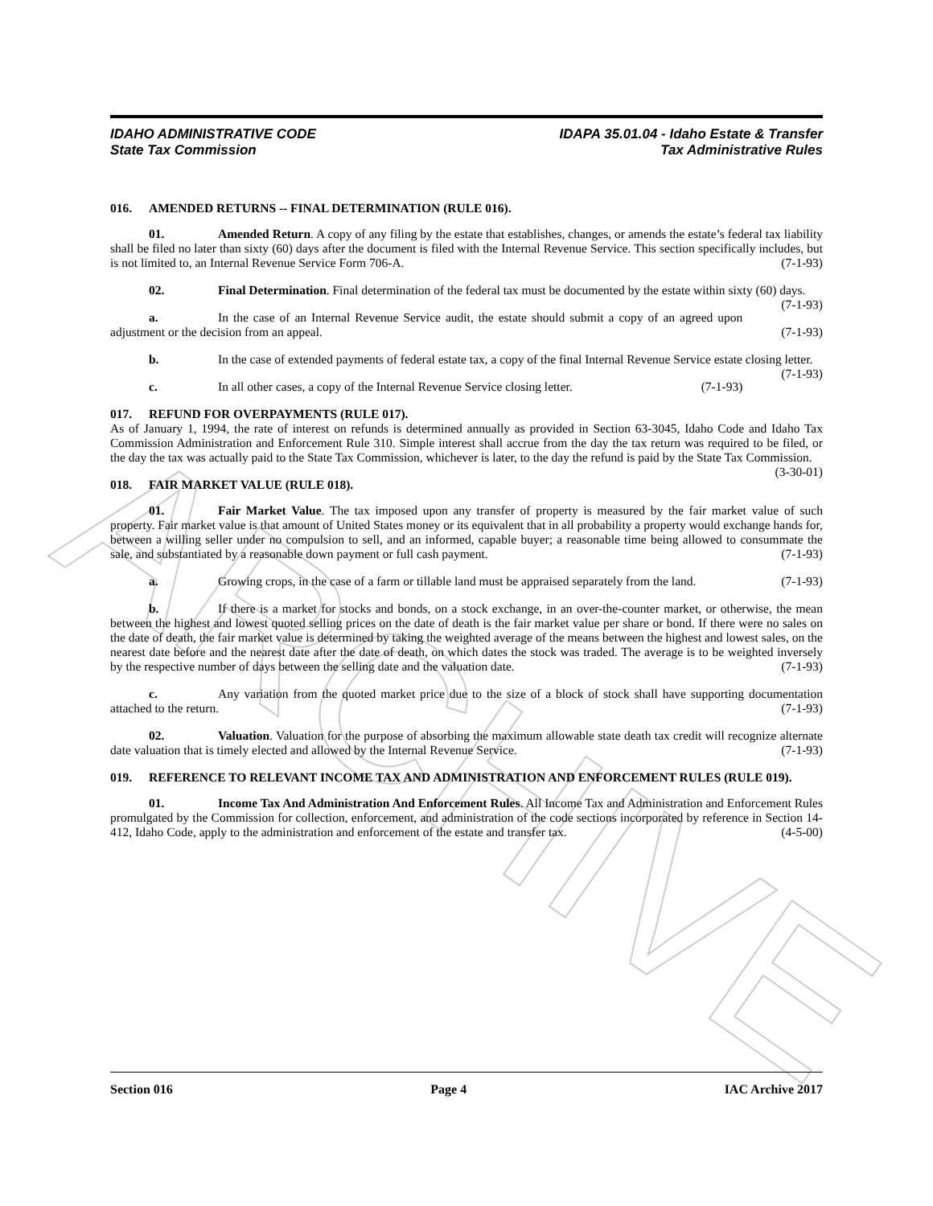ARCHIVE
IDAHO ADMINISTRATIVE CODE
State Tax Commission
IDAPA 35.01.04 - Idaho Estate & Transfer
Tax Administrative Rules
016. AMENDED RETURNS -- FINAL DETERMINATION (RULE 016).
01. Amended Return. A copy of any filing by the estate that establishes, changes, or amends the estate’s federal tax liability shall be filed no later than sixty (60) days after the document is filed with the Internal Revenue Service. This section specifically includes, but is not limited to, an Internal Revenue Service Form 706-A. (7-1-93)
02. Final Determination. Final determination of the federal tax must be documented by the estate within sixty (60) days. (7-1-93)
a. In the case of an Internal Revenue Service audit, the estate should submit a copy of an agreed upon adjustment or the decision from an appeal. (7-1-93)
b. In the case of extended payments of federal estate tax, a copy of the final Internal Revenue Service estate closing letter. (7-1-93)
c. In all other cases, a copy of the Internal Revenue Service closing letter. (7-1-93)
017. REFUND FOR OVERPAYMENTS (RULE 017).
As of January 1, 1994, the rate of interest on refunds is determined annually as provided in Section 63-3045, Idaho Code and Idaho Tax Commission Administration and Enforcement Rule 310. Simple interest shall accrue from the day the tax return was required to be filed, or the day the tax was actually paid to the State Tax Commission, whichever is later, to the day the refund is paid by the State Tax Commission. (3-30-01)
018. FAIR MARKET VALUE (RULE 018).
01. Fair Market Value. The tax imposed upon any transfer of property is measured by the fair market value of such property. Fair market value is that amount of United States money or its equivalent that in all probability a property would exchange hands for, between a willing seller under no compulsion to sell, and an informed, capable buyer; a reasonable time being allowed to consummate the sale, and substantiated by a reasonable down payment or full cash payment. (7-1-93)
a. Growing crops, in the case of a farm or tillable land must be appraised separately from the land. (7-1-93)
b. If there is a market for stocks and bonds, on a stock exchange, in an over-the-counter market, or otherwise, the mean between the highest and lowest quoted selling prices on the date of death is the fair market value per share or bond. If there were no sales on the date of death, the fair market value is determined by taking the weighted average of the means between the highest and lowest sales, on the nearest date before and the nearest date after the date of death, on which dates the stock was traded. The average is to be weighted inversely by the respective number of days between the selling date and the valuation date. (7-1-93)
c. Any variation from the quoted market price due to the size of a block of stock shall have supporting documentation attached to the return. (7-1-93)
02. Valuation. Valuation for the purpose of absorbing the maximum allowable state death tax credit will recognize alternate date valuation that is timely elected and allowed by the Internal Revenue Service. (7-1-93)
019. REFERENCE TO RELEVANT INCOME TAX AND ADMINISTRATION AND ENFORCEMENT RULES (RULE 019).
01. Income Tax And Administration And Enforcement Rules. All Income Tax and Administration and Enforcement Rules promulgated by the Commission for collection, enforcement, and administration of the code sections incorporated by reference in Section 14-412, Idaho Code, apply to the administration and enforcement of the estate and transfer tax. (4-5-00)
Section 016 Page 4 IAC Archive 2017